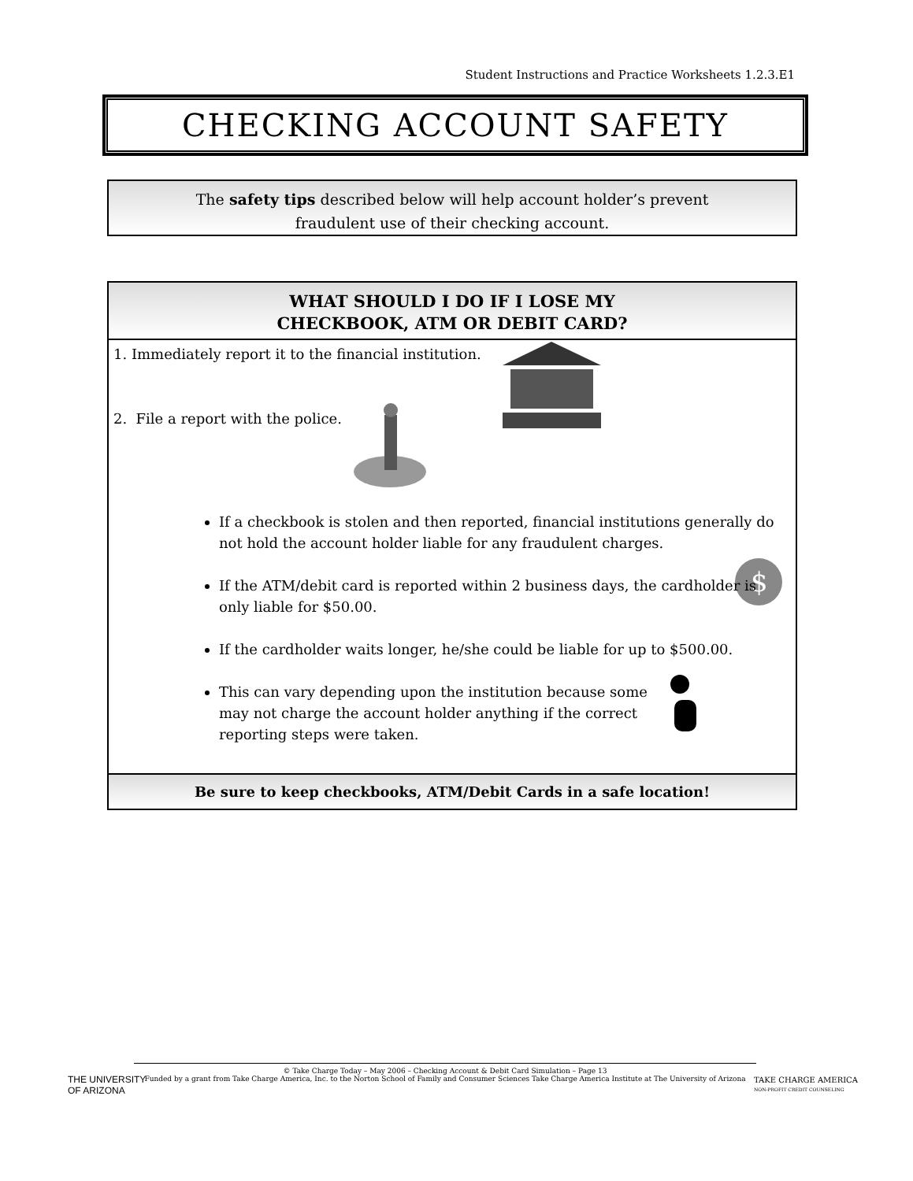Student Instructions and Practice Worksheets 1.2.3.E1
CHECKING ACCOUNT SAFETY
The safety tips described below will help account holder’s prevent
fraudulent use of their checking account.
WHAT SHOULD I DO IF I LOSE MY
CHECKBOOK, ATM OR DEBIT CARD?
1. Immediately report it to the financial institution.
2. File a report with the police.
$
If a checkbook is stolen and then reported, financial institutions generally do not hold the account holder liable for any fraudulent charges.
If the ATM/debit card is reported within 2 business days, the cardholder is only liable for $50.00.
If the cardholder waits longer, he/she could be liable for up to $500.00.
This can vary depending upon the institution because some may not charge the account holder anything if the correct reporting steps were taken.
Be sure to keep checkbooks, ATM/Debit Cards in a safe location!
© Take Charge Today – May 2006 – Checking Account & Debit Card Simulation – Page 13
Funded by a grant from Take Charge America, Inc. to the Norton School of Family and Consumer Sciences Take Charge America Institute at The University of Arizona
THE UNIVERSITY
OF ARIZONA
TAKE CHARGE AMERICA
NON-PROFIT CREDIT COUNSELING